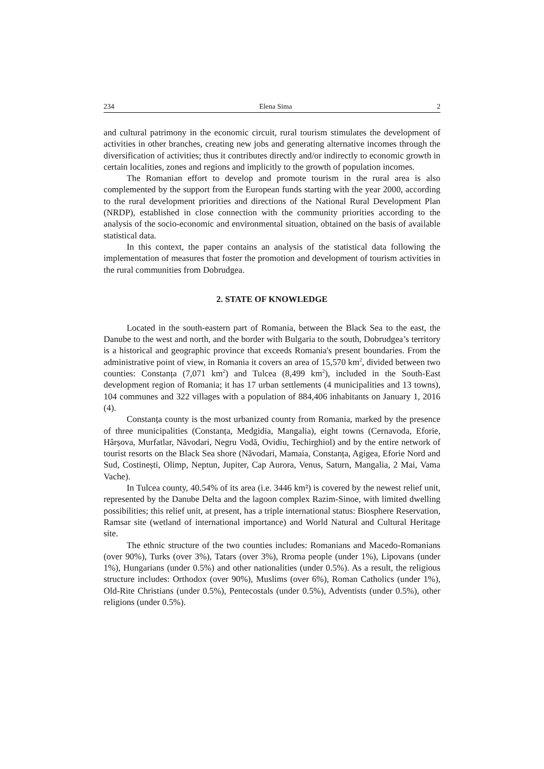234 Elena Sima 2
and cultural patrimony in the economic circuit, rural tourism stimulates the development of activities in other branches, creating new jobs and generating alternative incomes through the diversification of activities; thus it contributes directly and/or indirectly to economic growth in certain localities, zones and regions and implicitly to the growth of population incomes.
The Romanian effort to develop and promote tourism in the rural area is also complemented by the support from the European funds starting with the year 2000, according to the rural development priorities and directions of the National Rural Development Plan (NRDP), established in close connection with the community priorities according to the analysis of the socio-economic and environmental situation, obtained on the basis of available statistical data.
In this context, the paper contains an analysis of the statistical data following the implementation of measures that foster the promotion and development of tourism activities in the rural communities from Dobrudgea.
2. STATE OF KNOWLEDGE
Located in the south-eastern part of Romania, between the Black Sea to the east, the Danube to the west and north, and the border with Bulgaria to the south, Dobrudgea’s territory is a historical and geographic province that exceeds Romania's present boundaries. From the administrative point of view, in Romania it covers an area of 15,570 km<sup>2</sup>, divided between two counties: Constanța (7,071 km<sup>2</sup>) and Tulcea (8,499 km<sup>2</sup>), included in the South-East development region of Romania; it has 17 urban settlements (4 municipalities and 13 towns), 104 communes and 322 villages with a population of 884,406 inhabitants on January 1, 2016 (4).
Constanța county is the most urbanized county from Romania, marked by the presence of three municipalities (Constanța, Medgidia, Mangalia), eight towns (Cernavoda, Eforie, Hârșova, Murfatlar, Năvodari, Negru Vodă, Ovidiu, Techirghiol) and by the entire network of tourist resorts on the Black Sea shore (Năvodari, Mamaia, Constanța, Agigea, Eforie Nord and Sud, Costinești, Olimp, Neptun, Jupiter, Cap Aurora, Venus, Saturn, Mangalia, 2 Mai, Vama Vache).
In Tulcea county, 40.54% of its area (i.e. 3446 km²) is covered by the newest relief unit, represented by the Danube Delta and the lagoon complex Razim-Sinoe, with limited dwelling possibilities; this relief unit, at present, has a triple international status: Biosphere Reservation, Ramsar site (wetland of international importance) and World Natural and Cultural Heritage site.
The ethnic structure of the two counties includes: Romanians and Macedo-Romanians (over 90%), Turks (over 3%), Tatars (over 3%), Rroma people (under 1%), Lipovans (under 1%), Hungarians (under 0.5%) and other nationalities (under 0.5%). As a result, the religious structure includes: Orthodox (over 90%), Muslims (over 6%), Roman Catholics (under 1%), Old-Rite Christians (under 0.5%), Pentecostals (under 0.5%), Adventists (under 0.5%), other religions (under 0.5%).